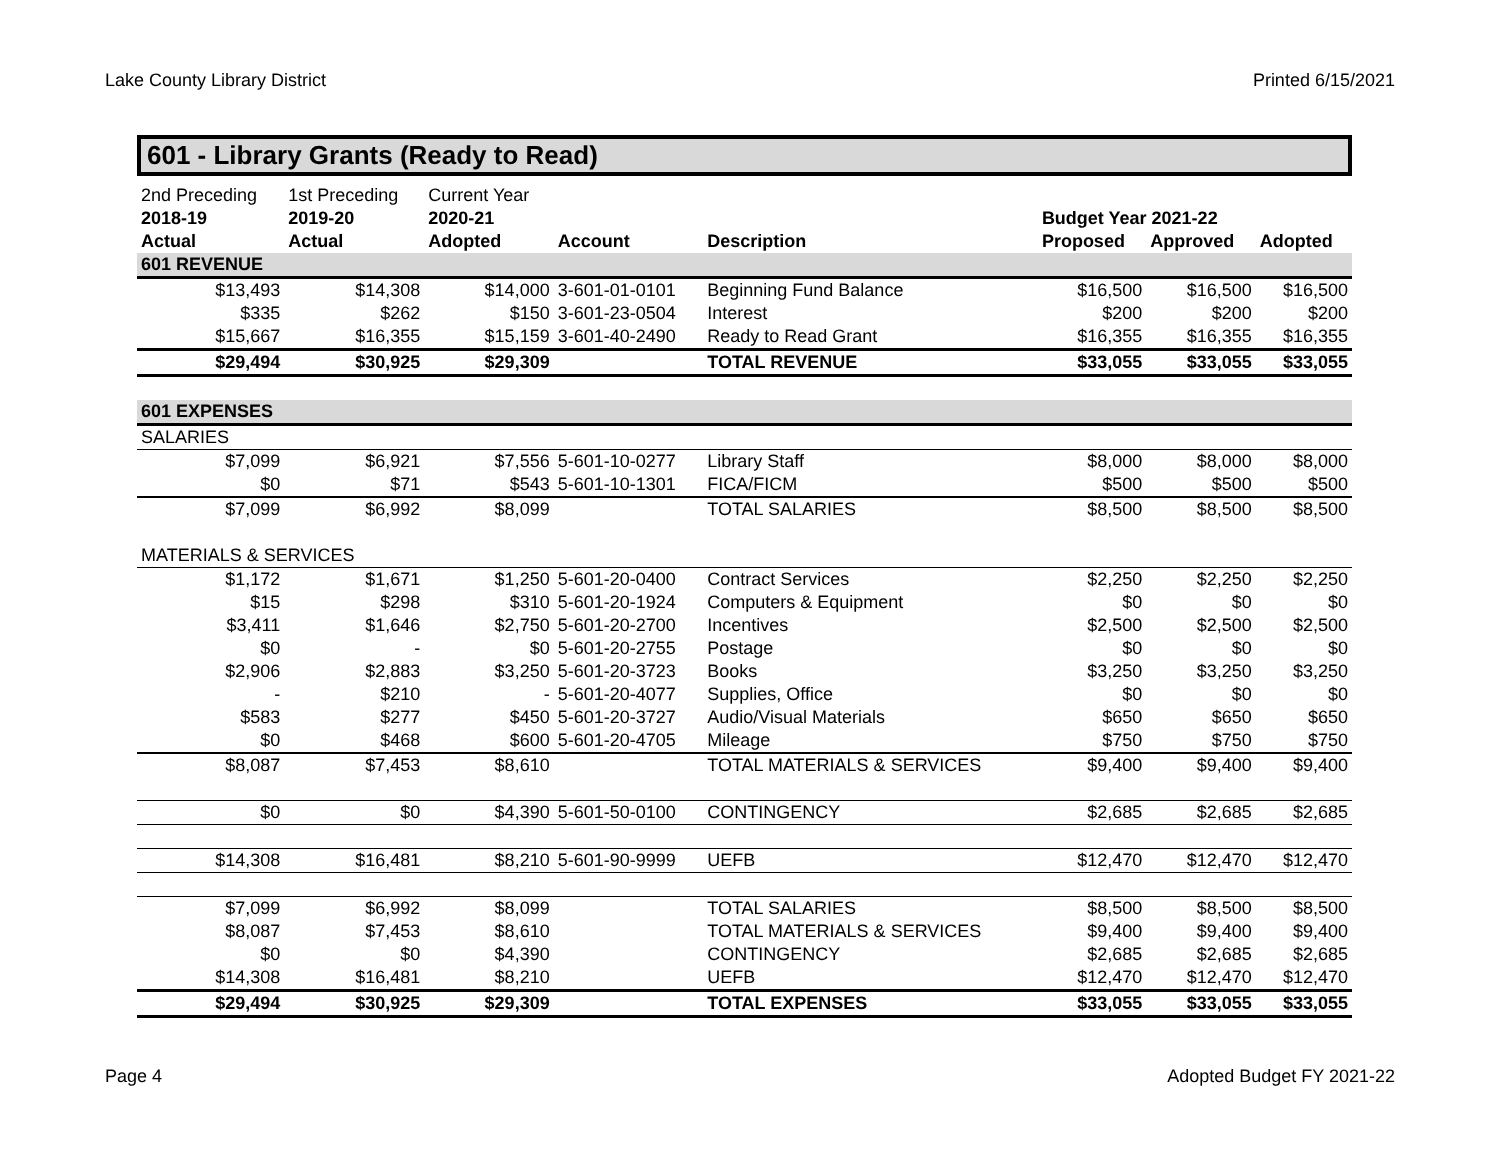Lake County Library District Printed 6/15/2021
601 - Library Grants (Ready to Read)
| 2nd Preceding | 1st Preceding | Current Year | | | | | |
| 2018-19 | 2019-20 | 2020-21 | | | Budget Year 2021-22 | | |
| Actual | Actual | Adopted | Account | Description | Proposed | Approved | Adopted |
| 601 REVENUE | | | | | | | |
| $13,493 | $14,308 | $14,000 | 3-601-01-0101 | Beginning Fund Balance | $16,500 | $16,500 | $16,500 |
| $335 | $262 | $150 | 3-601-23-0504 | Interest | $200 | $200 | $200 |
| $15,667 | $16,355 | $15,159 | 3-601-40-2490 | Ready to Read Grant | $16,355 | $16,355 | $16,355 |
| $29,494 | $30,925 | $29,309 | | TOTAL REVENUE | $33,055 | $33,055 | $33,055 |
| 601 EXPENSES | | | | | | | |
| SALARIES | | | | | | | |
| $7,099 | $6,921 | $7,556 | 5-601-10-0277 | Library Staff | $8,000 | $8,000 | $8,000 |
| $0 | $71 | $543 | 5-601-10-1301 | FICA/FICM | $500 | $500 | $500 |
| $7,099 | $6,992 | $8,099 | | TOTAL SALARIES | $8,500 | $8,500 | $8,500 |
| MATERIALS & SERVICES | | | | | | | |
| $1,172 | $1,671 | $1,250 | 5-601-20-0400 | Contract Services | $2,250 | $2,250 | $2,250 |
| $15 | $298 | $310 | 5-601-20-1924 | Computers & Equipment | $0 | $0 | $0 |
| $3,411 | $1,646 | $2,750 | 5-601-20-2700 | Incentives | $2,500 | $2,500 | $2,500 |
| $0 | - | $0 | 5-601-20-2755 | Postage | $0 | $0 | $0 |
| $2,906 | $2,883 | $3,250 | 5-601-20-3723 | Books | $3,250 | $3,250 | $3,250 |
| - | $210 | - | 5-601-20-4077 | Supplies, Office | $0 | $0 | $0 |
| $583 | $277 | $450 | 5-601-20-3727 | Audio/Visual Materials | $650 | $650 | $650 |
| $0 | $468 | $600 | 5-601-20-4705 | Mileage | $750 | $750 | $750 |
| $8,087 | $7,453 | $8,610 | | TOTAL MATERIALS & SERVICES | $9,400 | $9,400 | $9,400 |
| $0 | $0 | $4,390 | 5-601-50-0100 | CONTINGENCY | $2,685 | $2,685 | $2,685 |
| $14,308 | $16,481 | $8,210 | 5-601-90-9999 | UEFB | $12,470 | $12,470 | $12,470 |
| $7,099 | $6,992 | $8,099 | | TOTAL SALARIES | $8,500 | $8,500 | $8,500 |
| $8,087 | $7,453 | $8,610 | | TOTAL MATERIALS & SERVICES | $9,400 | $9,400 | $9,400 |
| $0 | $0 | $4,390 | | CONTINGENCY | $2,685 | $2,685 | $2,685 |
| $14,308 | $16,481 | $8,210 | | UEFB | $12,470 | $12,470 | $12,470 |
| $29,494 | $30,925 | $29,309 | | TOTAL EXPENSES | $33,055 | $33,055 | $33,055 |
Page 4 Adopted Budget FY 2021-22